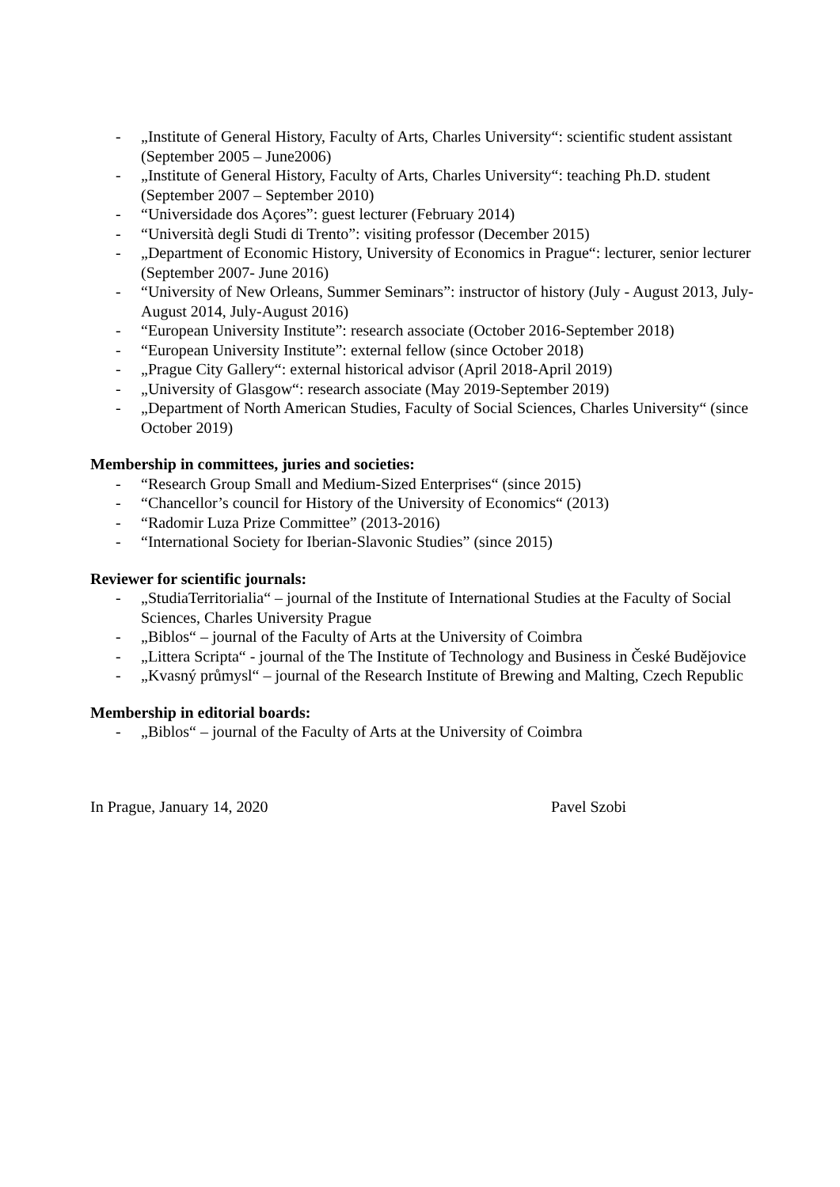- „Institute of General History, Faculty of Arts, Charles University“: scientific student assistant (September 2005 – June2006)
- „Institute of General History, Faculty of Arts, Charles University“: teaching Ph.D. student (September 2007 – September 2010)
- “Universidade dos Açores”: guest lecturer (February 2014)
- “Università degli Studi di Trento”: visiting professor (December 2015)
- „Department of Economic History, University of Economics in Prague“: lecturer, senior lecturer (September 2007- June 2016)
- “University of New Orleans, Summer Seminars”: instructor of history (July - August 2013, July-August 2014, July-August 2016)
- “European University Institute”: research associate (October 2016-September 2018)
- “European University Institute”: external fellow (since October 2018)
- „Prague City Gallery“: external historical advisor (April 2018-April 2019)
- „University of Glasgow“: research associate (May 2019-September 2019)
- „Department of North American Studies, Faculty of Social Sciences, Charles University“ (since October 2019)
Membership in committees, juries and societies:
- “Research Group Small and Medium-Sized Enterprises“ (since 2015)
- “Chancellor’s council for History of the University of Economics“ (2013)
- “Radomir Luza Prize Committee” (2013-2016)
- “International Society for Iberian-Slavonic Studies” (since 2015)
Reviewer for scientific journals:
- „StudiaTerritorialia“ – journal of the Institute of International Studies at the Faculty of Social Sciences, Charles University Prague
- „Biblos“ – journal of the Faculty of Arts at the University of Coimbra
- „Littera Scripta“ - journal of the The Institute of Technology and Business in České Budějovice
- „Kvasný průmysl“ – journal of the Research Institute of Brewing and Malting, Czech Republic
Membership in editorial boards:
- „Biblos“ – journal of the Faculty of Arts at the University of Coimbra
In Prague, January 14, 2020 Pavel Szobi